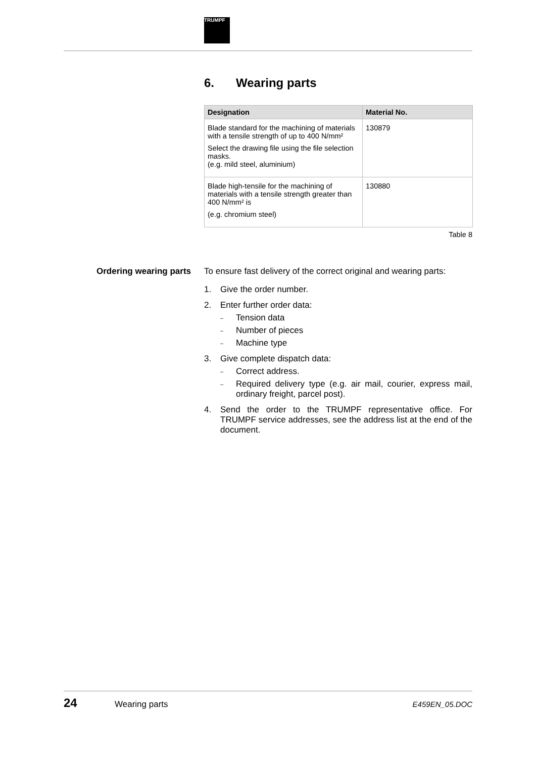TRUMPF
6. Wearing parts
| Designation | Material No. |
| --- | --- |
| Blade standard for the machining of materials with a tensile strength of up to 400 N/mm² Select the drawing file using the file selection masks. (e.g. mild steel, aluminium) | 130879 |
| Blade high-tensile for the machining of materials with a tensile strength greater than 400 N/mm² is (e.g. chromium steel) | 130880 |
Table 8
Ordering wearing parts
To ensure fast delivery of the correct original and wearing parts:
1. Give the order number.
2. Enter further order data:
– Tension data
– Number of pieces
– Machine type
3. Give complete dispatch data:
– Correct address.
– Required delivery type (e.g. air mail, courier, express mail, ordinary freight, parcel post).
4. Send the order to the TRUMPF representative office. For TRUMPF service addresses, see the address list at the end of the document.
24 Wearing parts E459EN_05.DOC